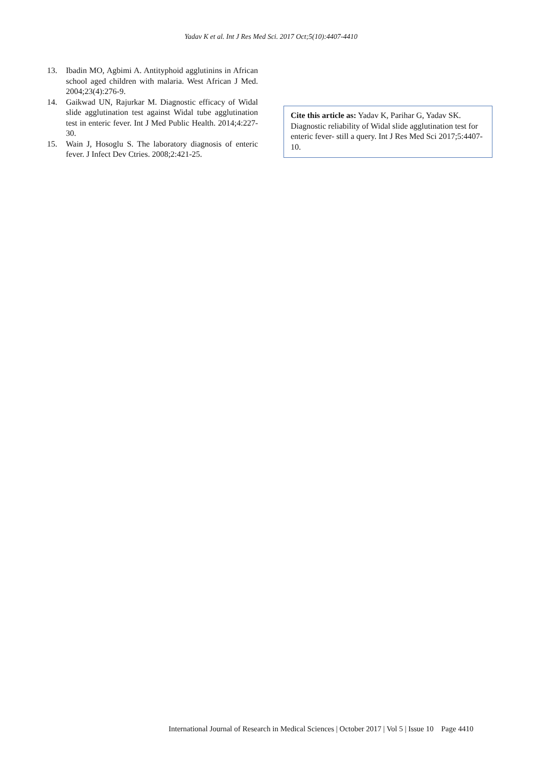Yadav K et al. Int J Res Med Sci. 2017 Oct;5(10):4407-4410
13. Ibadin MO, Agbimi A. Antityphoid agglutinins in African school aged children with malaria. West African J Med. 2004;23(4):276-9.
14. Gaikwad UN, Rajurkar M. Diagnostic efficacy of Widal slide agglutination test against Widal tube agglutination test in enteric fever. Int J Med Public Health. 2014;4:227-30.
15. Wain J, Hosoglu S. The laboratory diagnosis of enteric fever. J Infect Dev Ctries. 2008;2:421-25.
Cite this article as: Yadav K, Parihar G, Yadav SK. Diagnostic reliability of Widal slide agglutination test for enteric fever- still a query. Int J Res Med Sci 2017;5:4407-10.
International Journal of Research in Medical Sciences | October 2017 | Vol 5 | Issue 10 Page 4410